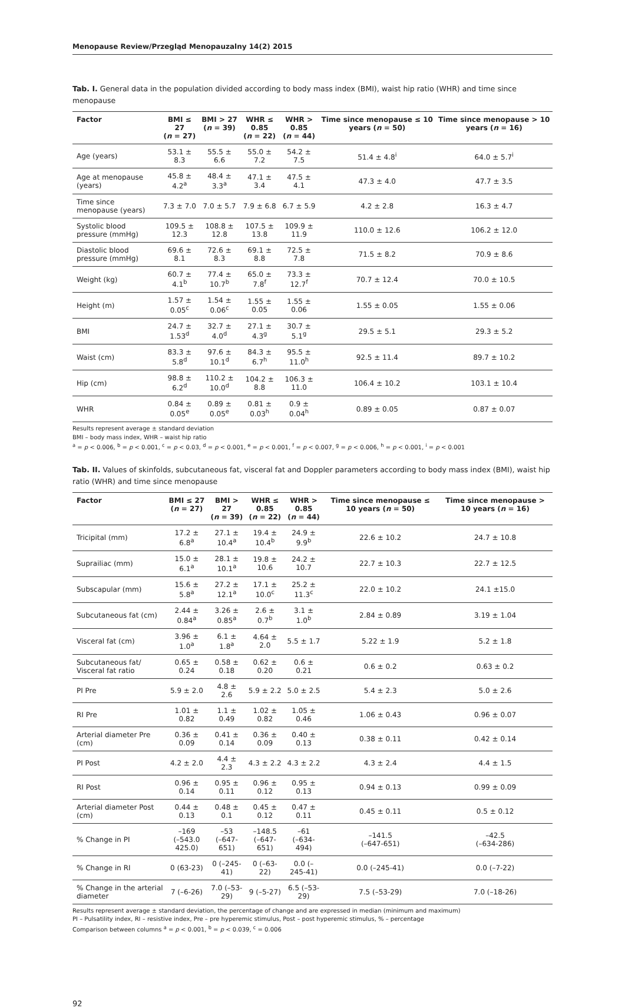Menopause Review/Przegląd Menopauzalny 14(2) 2015
Tab. I. General data in the population divided according to body mass index (BMI), waist hip ratio (WHR) and time since menopause
| Factor | BMI ≤ 27 ( n = 27) | BMI > 27 ( n = 39) | WHR ≤ 0.85 ( n = 22) | WHR > 0.85 ( n = 44) | Time since menopause ≤ 10 years ( n = 50) | Time since menopause > 10 years ( n = 16) |
| --- | --- | --- | --- | --- | --- | --- |
| Age (years) | 53.1 ± 8.3 | 55.5 ± 6.6 | 55.0 ± 7.2 | 54.2 ± 7.5 | 51.4 ± 4.8<sup>i</sup> | 64.0 ± 5.7<sup>i</sup> |
| Age at menopause (years) | 45.8 ± 4.2<sup>a</sup> | 48.4 ± 3.3<sup>a</sup> | 47.1 ± 3.4 | 47.5 ± 4.1 | 47.3 ± 4.0 | 47.7 ± 3.5 |
| Time since menopause (years) | 7.3 ± 7.0 | 7.0 ± 5.7 | 7.9 ± 6.8 | 6.7 ± 5.9 | 4.2 ± 2.8 | 16.3 ± 4.7 |
| Systolic blood pressure (mmHg) | 109.5 ± 12.3 | 108.8 ± 12.8 | 107.5 ± 13.8 | 109.9 ± 11.9 | 110.0 ± 12.6 | 106.2 ± 12.0 |
| Diastolic blood pressure (mmHg) | 69.6 ± 8.1 | 72.6 ± 8.3 | 69.1 ± 8.8 | 72.5 ± 7.8 | 71.5 ± 8.2 | 70.9 ± 8.6 |
| Weight (kg) | 60.7 ± 4.1<sup>b</sup> | 77.4 ± 10.7<sup>b</sup> | 65.0 ± 7.8<sup>f</sup> | 73.3 ± 12.7<sup>f</sup> | 70.7 ± 12.4 | 70.0 ± 10.5 |
| Height (m) | 1.57 ± 0.05<sup>c</sup> | 1.54 ± 0.06<sup>c</sup> | 1.55 ± 0.05 | 1.55 ± 0.06 | 1.55 ± 0.05 | 1.55 ± 0.06 |
| BMI | 24.7 ± 1.53<sup>d</sup> | 32.7 ± 4.0<sup>d</sup> | 27.1 ± 4.3<sup>g</sup> | 30.7 ± 5.1<sup>g</sup> | 29.5 ± 5.1 | 29.3 ± 5.2 |
| Waist (cm) | 83.3 ± 5.8<sup>d</sup> | 97.6 ± 10.1<sup>d</sup> | 84.3 ± 6.7<sup>h</sup> | 95.5 ± 11.0<sup>h</sup> | 92.5 ± 11.4 | 89.7 ± 10.2 |
| Hip (cm) | 98.8 ± 6.2<sup>d</sup> | 110.2 ± 10.0<sup>d</sup> | 104.2 ± 8.8 | 106.3 ± 11.0 | 106.4 ± 10.2 | 103.1 ± 10.4 |
| WHR | 0.84 ± 0.05<sup>e</sup> | 0.89 ± 0.05<sup>e</sup> | 0.81 ± 0.03<sup>h</sup> | 0.9 ± 0.04<sup>h</sup> | 0.89 ± 0.05 | 0.87 ± 0.07 |
Results represent average ± standard deviation
BMI – body mass index, WHR – waist hip ratio
<sup>a</sup> = p < 0.006, <sup>b</sup> = p < 0.001, <sup>c</sup> = p < 0.03, <sup>d</sup> = p < 0.001, <sup>e</sup> = p < 0.001, <sup>f</sup> = p < 0.007, <sup>g</sup> = p < 0.006, <sup>h</sup> = p < 0.001, <sup>i</sup> = p < 0.001
Tab. II. Values of skinfolds, subcutaneous fat, visceral fat and Doppler parameters according to body mass index (BMI), waist hip ratio (WHR) and time since menopause
| Factor | BMI ≤ 27 ( n = 27) | BMI > 27 ( n = 39) | WHR ≤ 0.85 ( n = 22) | WHR > 0.85 ( n = 44) | Time since menopause ≤ 10 years ( n = 50) | Time since menopause > 10 years ( n = 16) |
| --- | --- | --- | --- | --- | --- | --- |
| Tricipital (mm) | 17.2 ± 6.8<sup>a</sup> | 27.1 ± 10.4<sup>a</sup> | 19.4 ± 10.4<sup>b</sup> | 24.9 ± 9.9<sup>b</sup> | 22.6 ± 10.2 | 24.7 ± 10.8 |
| Suprailiac (mm) | 15.0 ± 6.1<sup>a</sup> | 28.1 ± 10.1<sup>a</sup> | 19.8 ± 10.6 | 24.2 ± 10.7 | 22.7 ± 10.3 | 22.7 ± 12.5 |
| Subscapular (mm) | 15.6 ± 5.8<sup>a</sup> | 27.2 ± 12.1<sup>a</sup> | 17.1 ± 10.0<sup>c</sup> | 25.2 ± 11.3<sup>c</sup> | 22.0 ± 10.2 | 24.1 ±15.0 |
| Subcutaneous fat (cm) | 2.44 ± 0.84<sup>a</sup> | 3.26 ± 0.85<sup>a</sup> | 2.6 ± 0.7<sup>b</sup> | 3.1 ± 1.0<sup>b</sup> | 2.84 ± 0.89 | 3.19 ± 1.04 |
| Visceral fat (cm) | 3.96 ± 1.0<sup>a</sup> | 6.1 ± 1.8<sup>a</sup> | 4.64 ± 2.0 | 5.5 ± 1.7 | 5.22 ± 1.9 | 5.2 ± 1.8 |
| Subcutaneous fat/ Visceral fat ratio | 0.65 ± 0.24 | 0.58 ± 0.18 | 0.62 ± 0.20 | 0.6 ± 0.21 | 0.6 ± 0.2 | 0.63 ± 0.2 |
| PI Pre | 5.9 ± 2.0 | 4.8 ± 2.6 | 5.9 ± 2.2 | 5.0 ± 2.5 | 5.4 ± 2.3 | 5.0 ± 2.6 |
| RI Pre | 1.01 ± 0.82 | 1.1 ± 0.49 | 1.02 ± 0.82 | 1.05 ± 0.46 | 1.06 ± 0.43 | 0.96 ± 0.07 |
| Arterial diameter Pre (cm) | 0.36 ± 0.09 | 0.41 ± 0.14 | 0.36 ± 0.09 | 0.40 ± 0.13 | 0.38 ± 0.11 | 0.42 ± 0.14 |
| PI Post | 4.2 ± 2.0 | 4.4 ± 2.3 | 4.3 ± 2.2 | 4.3 ± 2.2 | 4.3 ± 2.4 | 4.4 ± 1.5 |
| RI Post | 0.96 ± 0.14 | 0.95 ± 0.11 | 0.96 ± 0.12 | 0.95 ± 0.13 | 0.94 ± 0.13 | 0.99 ± 0.09 |
| Arterial diameter Post (cm) | 0.44 ± 0.13 | 0.48 ± 0.1 | 0.45 ± 0.12 | 0.47 ± 0.11 | 0.45 ± 0.11 | 0.5 ± 0.12 |
| % Change in PI | –169 (–543.0 425.0) | –53 (–647-651) | –148.5 (–647-651) | –61 (–634-494) | –141.5 (–647-651) | –42.5 (–634-286) |
| % Change in RI | 0 (63-23) | 0 (–245-41) | 0 (–63-22) | 0.0 (–245-41) | 0.0 (–245-41) | 0.0 (–7-22) |
| % Change in the arterial diameter | 7 (–6-26) | 7.0 (–53-29) | 9 (–5-27) | 6.5 (–53-29) | 7.5 (–53-29) | 7.0 (–18-26) |
Results represent average ± standard deviation, the percentage of change and are expressed in median (minimum and maximum)
PI – Pulsatility index, RI – resistive index, Pre – pre hyperemic stimulus, Post – post hyperemic stimulus, % – percentage
Comparison between columns <sup>a</sup> = p < 0.001, <sup>b</sup> = p < 0.039, <sup>c</sup> = 0.006
92